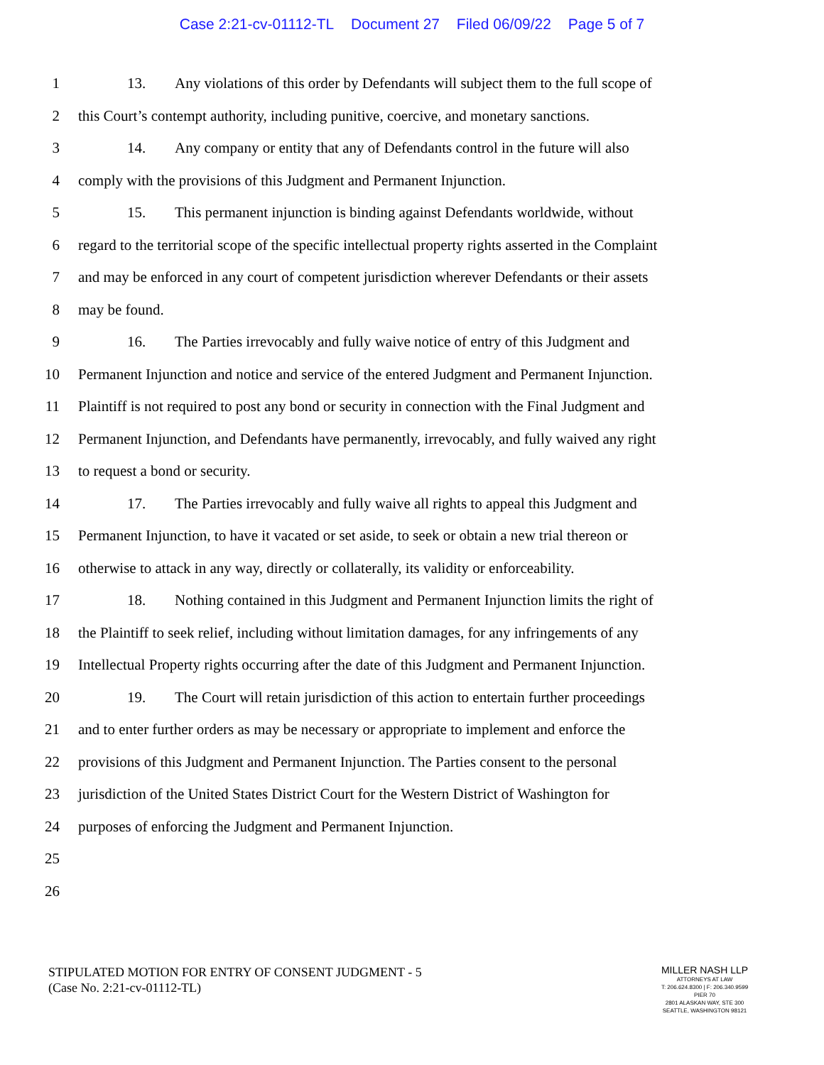Case 2:21-cv-01112-TL Document 27 Filed 06/09/22 Page 5 of 7
1
13. Any violations of this order by Defendants will subject them to the full scope of
2
this Court’s contempt authority, including punitive, coercive, and monetary sanctions.
3
14. Any company or entity that any of Defendants control in the future will also
4
comply with the provisions of this Judgment and Permanent Injunction.
5
15. This permanent injunction is binding against Defendants worldwide, without
6
regard to the territorial scope of the specific intellectual property rights asserted in the Complaint
7
and may be enforced in any court of competent jurisdiction wherever Defendants or their assets
8 may be found.
9
16. The Parties irrevocably and fully waive notice of entry of this Judgment and
10
Permanent Injunction and notice and service of the entered Judgment and Permanent Injunction.
11
Plaintiff is not required to post any bond or security in connection with the Final Judgment and
12
Permanent Injunction, and Defendants have permanently, irrevocably, and fully waived any right
13 to request a bond or security.
14
17. The Parties irrevocably and fully waive all rights to appeal this Judgment and
15
Permanent Injunction, to have it vacated or set aside, to seek or obtain a new trial thereon or
16
otherwise to attack in any way, directly or collaterally, its validity or enforceability.
17
18. Nothing contained in this Judgment and Permanent Injunction limits the right of
18
the Plaintiff to seek relief, including without limitation damages, for any infringements of any
19
Intellectual Property rights occurring after the date of this Judgment and Permanent Injunction.
20
19. The Court will retain jurisdiction of this action to entertain further proceedings
21
and to enter further orders as may be necessary or appropriate to implement and enforce the
22
provisions of this Judgment and Permanent Injunction. The Parties consent to the personal
23
jurisdiction of the United States District Court for the Western District of Washington for
24
purposes of enforcing the Judgment and Permanent Injunction.
25
26
STIPULATED MOTION FOR ENTRY OF CONSENT JUDGMENT - 5
(Case No. 2:21-cv-01112-TL)
MILLER NASH LLP
ATTORNEYS AT LAW
T: 206.624.8300 | F: 206.340.9599
PIER 70
2801 ALASKAN WAY, STE 300
SEATTLE, WASHINGTON 98121